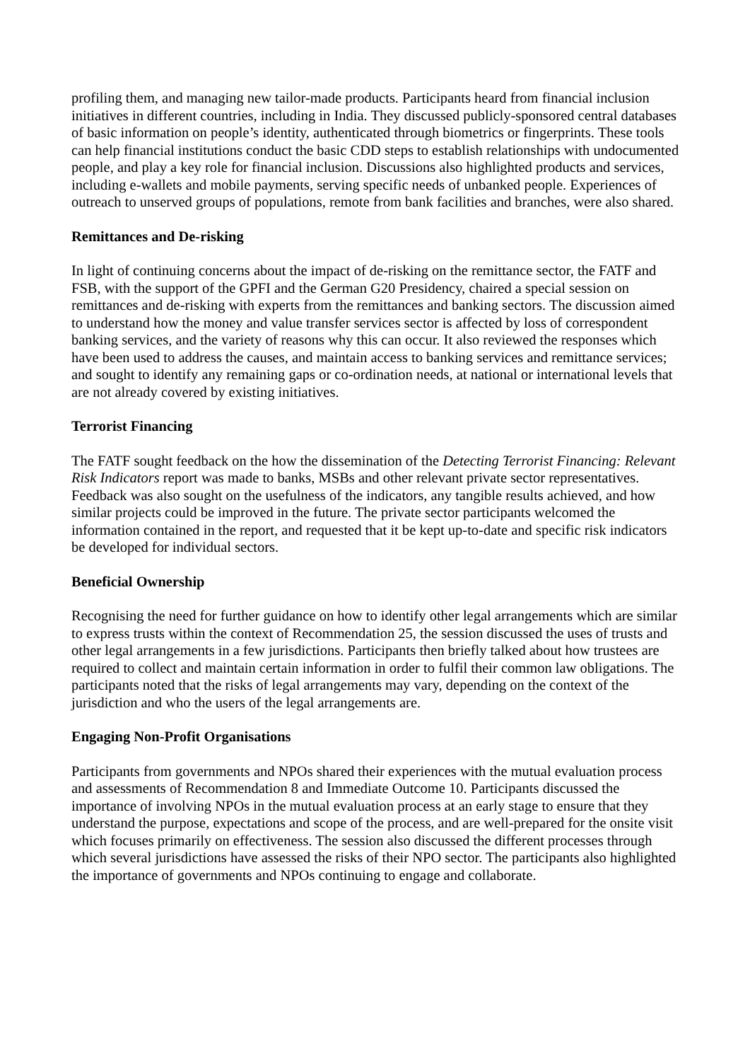profiling them, and managing new tailor-made products. Participants heard from financial inclusion initiatives in different countries, including in India. They discussed publicly-sponsored central databases of basic information on people’s identity, authenticated through biometrics or fingerprints. These tools can help financial institutions conduct the basic CDD steps to establish relationships with undocumented people, and play a key role for financial inclusion. Discussions also highlighted products and services, including e-wallets and mobile payments, serving specific needs of unbanked people. Experiences of outreach to unserved groups of populations, remote from bank facilities and branches, were also shared.
Remittances and De-risking
In light of continuing concerns about the impact of de-risking on the remittance sector, the FATF and FSB, with the support of the GPFI and the German G20 Presidency, chaired a special session on remittances and de-risking with experts from the remittances and banking sectors. The discussion aimed to understand how the money and value transfer services sector is affected by loss of correspondent banking services, and the variety of reasons why this can occur. It also reviewed the responses which have been used to address the causes, and maintain access to banking services and remittance services; and sought to identify any remaining gaps or co-ordination needs, at national or international levels that are not already covered by existing initiatives.
Terrorist Financing
The FATF sought feedback on the how the dissemination of the Detecting Terrorist Financing: Relevant Risk Indicators report was made to banks, MSBs and other relevant private sector representatives. Feedback was also sought on the usefulness of the indicators, any tangible results achieved, and how similar projects could be improved in the future. The private sector participants welcomed the information contained in the report, and requested that it be kept up-to-date and specific risk indicators be developed for individual sectors.
Beneficial Ownership
Recognising the need for further guidance on how to identify other legal arrangements which are similar to express trusts within the context of Recommendation 25, the session discussed the uses of trusts and other legal arrangements in a few jurisdictions. Participants then briefly talked about how trustees are required to collect and maintain certain information in order to fulfil their common law obligations. The participants noted that the risks of legal arrangements may vary, depending on the context of the jurisdiction and who the users of the legal arrangements are.
Engaging Non-Profit Organisations
Participants from governments and NPOs shared their experiences with the mutual evaluation process and assessments of Recommendation 8 and Immediate Outcome 10. Participants discussed the importance of involving NPOs in the mutual evaluation process at an early stage to ensure that they understand the purpose, expectations and scope of the process, and are well-prepared for the onsite visit which focuses primarily on effectiveness. The session also discussed the different processes through which several jurisdictions have assessed the risks of their NPO sector. The participants also highlighted the importance of governments and NPOs continuing to engage and collaborate.